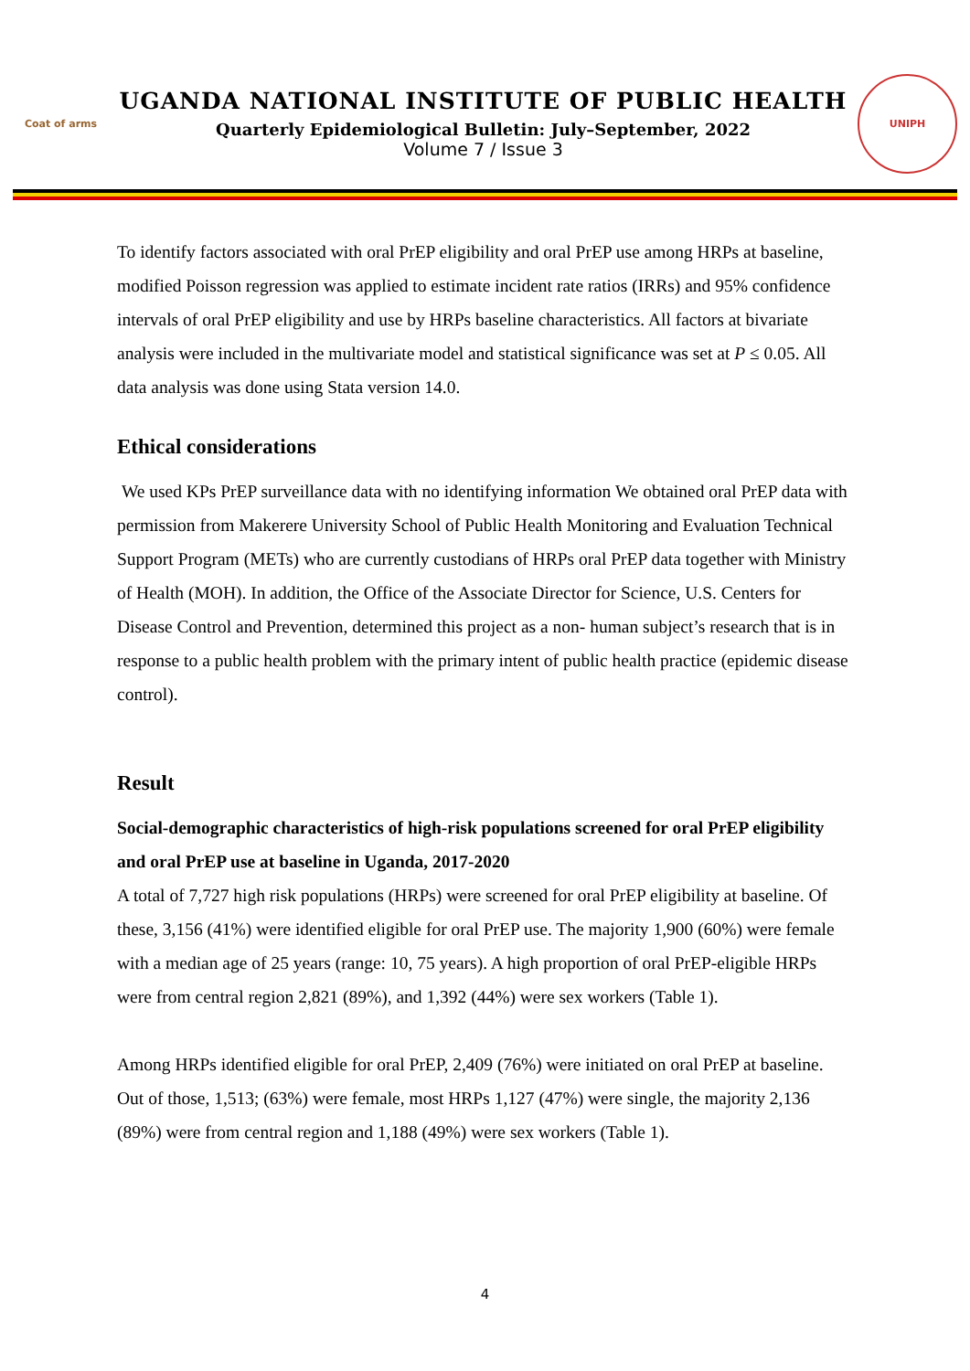Coat of arms
UGANDA NATIONAL INSTITUTE OF PUBLIC HEALTH
Quarterly Epidemiological Bulletin: July–September, 2022
Volume 7 / Issue 3
UNIPH
To identify factors associated with oral PrEP eligibility and oral PrEP use among HRPs at baseline, modified Poisson regression was applied to estimate incident rate ratios (IRRs) and 95% confidence intervals of oral PrEP eligibility and use by HRPs baseline characteristics. All factors at bivariate analysis were included in the multivariate model and statistical significance was set at P ≤ 0.05. All data analysis was done using Stata version 14.0.
Ethical considerations
We used KPs PrEP surveillance data with no identifying information We obtained oral PrEP data with permission from Makerere University School of Public Health Monitoring and Evaluation Technical Support Program (METs) who are currently custodians of HRPs oral PrEP data together with Ministry of Health (MOH). In addition, the Office of the Associate Director for Science, U.S. Centers for Disease Control and Prevention, determined this project as a non- human subject’s research that is in response to a public health problem with the primary intent of public health practice (epidemic disease control).
Result
Social-demographic characteristics of high-risk populations screened for oral PrEP eligibility and oral PrEP use at baseline in Uganda, 2017-2020
A total of 7,727 high risk populations (HRPs) were screened for oral PrEP eligibility at baseline. Of these, 3,156 (41%) were identified eligible for oral PrEP use. The majority 1,900 (60%) were female with a median age of 25 years (range: 10, 75 years). A high proportion of oral PrEP-eligible HRPs were from central region 2,821 (89%), and 1,392 (44%) were sex workers (Table 1).
Among HRPs identified eligible for oral PrEP, 2,409 (76%) were initiated on oral PrEP at baseline. Out of those, 1,513; (63%) were female, most HRPs 1,127 (47%) were single, the majority 2,136 (89%) were from central region and 1,188 (49%) were sex workers (Table 1).
4